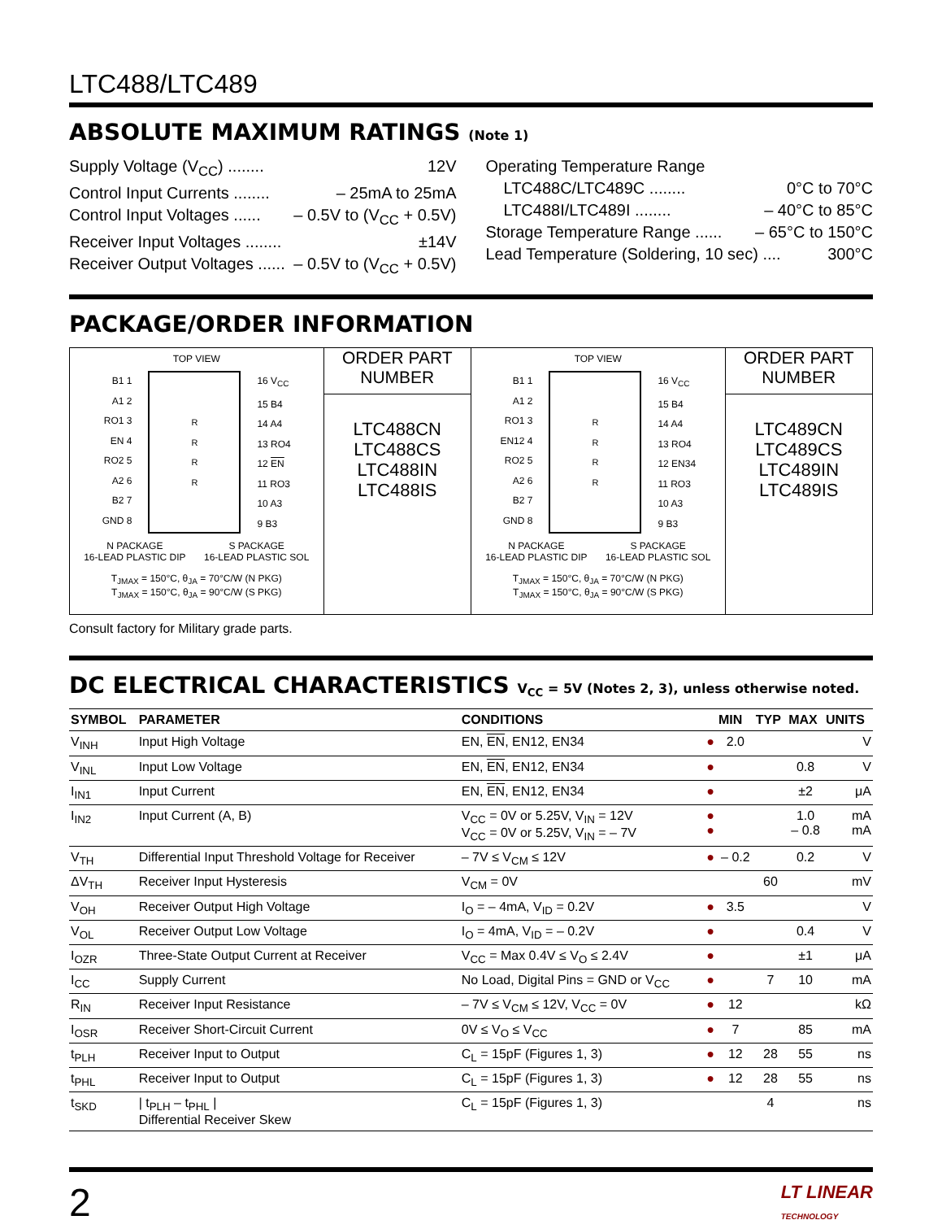LTC488/LTC489
ABSOLUTE MAXIMUM RATINGS (Note 1)
Supply Voltage (V<sub>CC</sub>) ........ 12V
Control Input Currents ........ – 25mA to 25mA
Control Input Voltages ...... – 0.5V to (V<sub>CC</sub> + 0.5V)
Receiver Input Voltages ........ ±14V
Receiver Output Voltages ...... – 0.5V to (V<sub>CC</sub> + 0.5V)
Operating Temperature Range
LTC488C/LTC489C ........ 0°C to 70°C
LTC488I/LTC489I ........ – 40°C to 85°C
Storage Temperature Range ...... – 65°C to 150°C
Lead Temperature (Soldering, 10 sec) .... 300°C
PACKAGE/ORDER INFORMATION
| TOP VIEW B1 1 A1 2 RO1 3 EN 4 RO2 5 A2 6 B2 7 GND 8 R R R R 16 V<sub>CC</sub> 15 B4 14 A4 13 RO4 12 EN 11 RO3 10 A3 9 B3 N PACKAGE 16-LEAD PLASTIC DIP S PACKAGE 16-LEAD PLASTIC SOL T<sub>JMAX</sub> = 150°C, θ<sub>JA</sub> = 70°C/W (N PKG) T<sub>JMAX</sub> = 150°C, θ<sub>JA</sub> = 90°C/W (S PKG) | ORDER PART NUMBER LTC488CN LTC488CS LTC488IN LTC488IS | TOP VIEW B1 1 A1 2 RO1 3 EN12 4 RO2 5 A2 6 B2 7 GND 8 R R R R 16 V<sub>CC</sub> 15 B4 14 A4 13 RO4 12 EN34 11 RO3 10 A3 9 B3 N PACKAGE 16-LEAD PLASTIC DIP S PACKAGE 16-LEAD PLASTIC SOL T<sub>JMAX</sub> = 150°C, θ<sub>JA</sub> = 70°C/W (N PKG) T<sub>JMAX</sub> = 150°C, θ<sub>JA</sub> = 90°C/W (S PKG) | ORDER PART NUMBER LTC489CN LTC489CS LTC489IN LTC489IS |
Consult factory for Military grade parts.
DC ELECTRICAL CHARACTERISTICS V<sub>CC</sub> = 5V (Notes 2, 3), unless otherwise noted.
| SYMBOL | PARAMETER | CONDITIONS | | MIN | TYP | MAX | UNITS |
| --- | --- | --- | --- | --- | --- | --- | --- |
| V<sub>INH</sub> | Input High Voltage | EN, EN , EN12, EN34 | ● | 2.0 | | | V |
| V<sub>INL</sub> | Input Low Voltage | EN, EN , EN12, EN34 | ● | | | 0.8 | V |
| I<sub>IN1</sub> | Input Current | EN, EN , EN12, EN34 | ● | | | ±2 | μA |
| I<sub>IN2</sub> | Input Current (A, B) | V<sub>CC</sub> = 0V or 5.25V, V<sub>IN</sub> = 12V V<sub>CC</sub> = 0V or 5.25V, V<sub>IN</sub> = – 7V | ● ● | | | 1.0 – 0.8 | mA mA |
| V<sub>TH</sub> | Differential Input Threshold Voltage for Receiver | – 7V ≤ V<sub>CM</sub> ≤ 12V | ● | – 0.2 | | 0.2 | V |
| ΔV<sub>TH</sub> | Receiver Input Hysteresis | V<sub>CM</sub> = 0V | | | 60 | | mV |
| V<sub>OH</sub> | Receiver Output High Voltage | I<sub>O</sub> = – 4mA, V<sub>ID</sub> = 0.2V | ● | 3.5 | | | V |
| V<sub>OL</sub> | Receiver Output Low Voltage | I<sub>O</sub> = 4mA, V<sub>ID</sub> = – 0.2V | ● | | | 0.4 | V |
| I<sub>OZR</sub> | Three-State Output Current at Receiver | V<sub>CC</sub> = Max 0.4V ≤ V<sub>O</sub> ≤ 2.4V | ● | | | ±1 | μA |
| I<sub>CC</sub> | Supply Current | No Load, Digital Pins = GND or V<sub>CC</sub> | ● | | 7 | 10 | mA |
| R<sub>IN</sub> | Receiver Input Resistance | – 7V ≤ V<sub>CM</sub> ≤ 12V, V<sub>CC</sub> = 0V | ● | 12 | | | kΩ |
| I<sub>OSR</sub> | Receiver Short-Circuit Current | 0V ≤ V<sub>O</sub> ≤ V<sub>CC</sub> | ● | 7 | | 85 | mA |
| t<sub>PLH</sub> | Receiver Input to Output | C<sub>L</sub> = 15pF (Figures 1, 3) | ● | 12 | 28 | 55 | ns |
| t<sub>PHL</sub> | Receiver Input to Output | C<sub>L</sub> = 15pF (Figures 1, 3) | ● | 12 | 28 | 55 | ns |
| t<sub>SKD</sub> | / t<sub>PLH</sub> – t<sub>PHL</sub> / Differential Receiver Skew | C<sub>L</sub> = 15pF (Figures 1, 3) | | | 4 | | ns |
2 LT LINEAR
TECHNOLOGY